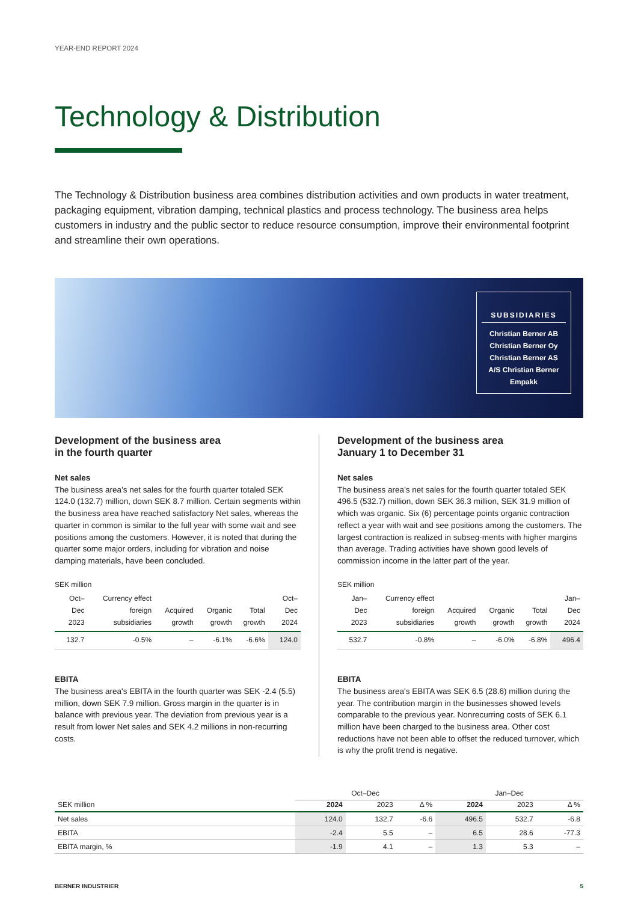YEAR-END REPORT 2024
Technology & Distribution
The Technology & Distribution business area combines distribution activities and own products in water treatment, packaging equipment, vibration damping, technical plastics and process technology. The business area helps customers in industry and the public sector to reduce resource consumption, improve their environmental footprint and streamline their own operations.
SUBSIDIARIES
Christian Berner AB
Christian Berner Oy
Christian Berner AS
A/S Christian Berner
Empakk
Development of the business area
in the fourth quarter
Net sales
The business area’s net sales for the fourth quarter totaled SEK 124.0 (132.7) million, down SEK 8.7 million. Certain segments within the business area have reached satisfactory Net sales, whereas the quarter in common is similar to the full year with some wait and see positions among the customers. However, it is noted that during the quarter some major orders, including for vibration and noise damping materials, have been concluded.
SEK million
| Oct–Dec 2023 | Currency effect foreign subsidiaries | Acquired growth | Organic growth | Total growth | Oct–Dec 2024 |
| --- | --- | --- | --- | --- | --- |
| 132.7 | -0.5% | – | -6.1% | -6.6% | 124.0 |
EBITA
The business area's EBITA in the fourth quarter was SEK -2.4 (5.5) million, down SEK 7.9 million. Gross margin in the quarter is in balance with previous year. The deviation from previous year is a result from lower Net sales and SEK 4.2 millions in non-recurring costs.
Development of the business area
January 1 to December 31
Net sales
The business area’s net sales for the fourth quarter totaled SEK 496.5 (532.7) million, down SEK 36.3 million, SEK 31.9 million of which was organic. Six (6) percentage points organic contraction reflect a year with wait and see positions among the customers. The largest contraction is realized in subseg-ments with higher margins than average. Trading activities have shown good levels of commission income in the latter part of the year.
SEK million
| Jan–Dec 2023 | Currency effect foreign subsidiaries | Acquired growth | Organic growth | Total growth | Jan–Dec 2024 |
| --- | --- | --- | --- | --- | --- |
| 532.7 | -0.8% | – | -6.0% | -6.8% | 496.4 |
EBITA
The business area's EBITA was SEK 6.5 (28.6) million during the year. The contribution margin in the businesses showed levels comparable to the previous year. Nonrecurring costs of SEK 6.1 million have been charged to the business area. Other cost reductions have not been able to offset the reduced turnover, which is why the profit trend is negative.
| | Oct–Dec | | | Jan–Dec | | |
| SEK million | 2024 | 2023 | Δ % | 2024 | 2023 | Δ % |
| Net sales | 124.0 | 132.7 | -6.6 | 496.5 | 532.7 | -6.8 |
| EBITA | -2.4 | 5.5 | – | 6.5 | 28.6 | -77.3 |
| EBITA margin, % | -1.9 | 4.1 | – | 1.3 | 5.3 | – |
BERNER INDUSTRIER 5